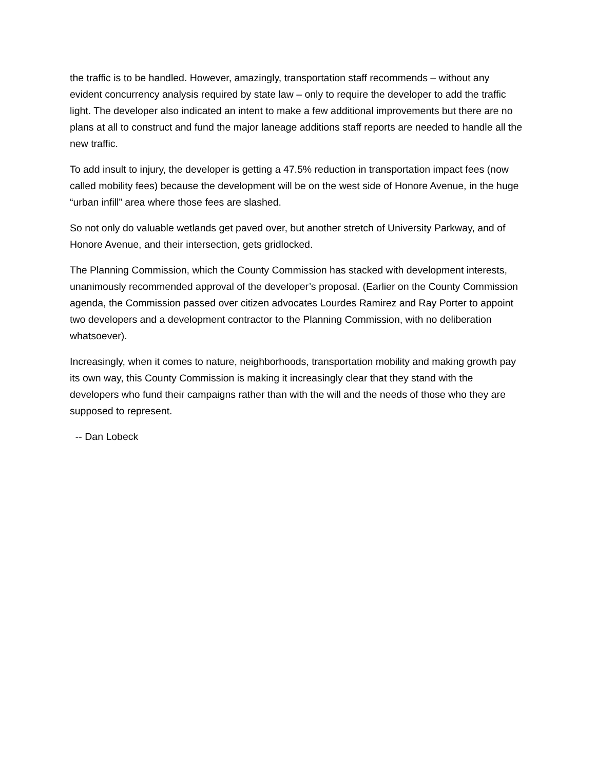the traffic is to be handled. However, amazingly, transportation staff recommends – without any evident concurrency analysis required by state law – only to require the developer to add the traffic light. The developer also indicated an intent to make a few additional improvements but there are no plans at all to construct and fund the major laneage additions staff reports are needed to handle all the new traffic.
To add insult to injury, the developer is getting a 47.5% reduction in transportation impact fees (now called mobility fees) because the development will be on the west side of Honore Avenue, in the huge “urban infill” area where those fees are slashed.
So not only do valuable wetlands get paved over, but another stretch of University Parkway, and of Honore Avenue, and their intersection, gets gridlocked.
The Planning Commission, which the County Commission has stacked with development interests, unanimously recommended approval of the developer’s proposal. (Earlier on the County Commission agenda, the Commission passed over citizen advocates Lourdes Ramirez and Ray Porter to appoint two developers and a development contractor to the Planning Commission, with no deliberation whatsoever).
Increasingly, when it comes to nature, neighborhoods, transportation mobility and making growth pay its own way, this County Commission is making it increasingly clear that they stand with the developers who fund their campaigns rather than with the will and the needs of those who they are supposed to represent.
-- Dan Lobeck